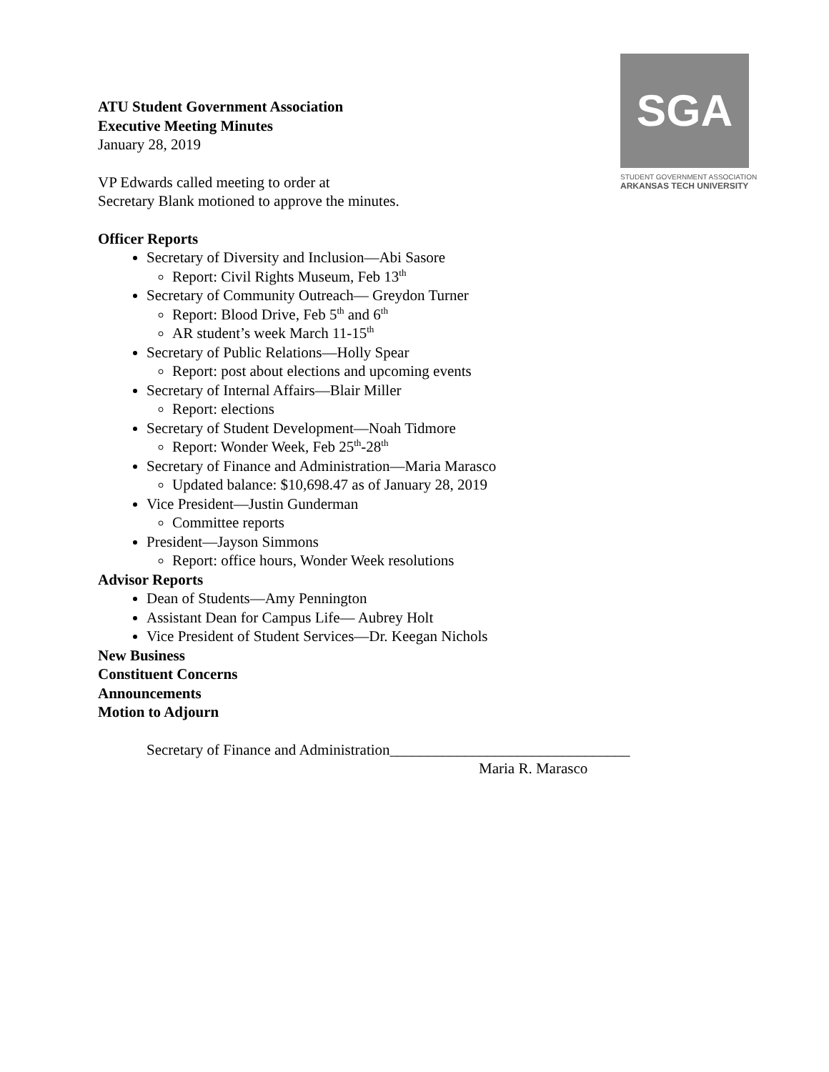SGA
STUDENT GOVERNMENT ASSOCIATION
ARKANSAS TECH UNIVERSITY
ATU Student Government Association
Executive Meeting Minutes
January 28, 2019
VP Edwards called meeting to order at
Secretary Blank motioned to approve the minutes.
Officer Reports
Secretary of Diversity and Inclusion—Abi Sasore
Report: Civil Rights Museum, Feb 13<sup>th</sup>
Secretary of Community Outreach— Greydon Turner
Report: Blood Drive, Feb 5<sup>th</sup> and 6<sup>th</sup>
AR student’s week March 11-15<sup>th</sup>
Secretary of Public Relations—Holly Spear
Report: post about elections and upcoming events
Secretary of Internal Affairs—Blair Miller
Report: elections
Secretary of Student Development—Noah Tidmore
Report: Wonder Week, Feb 25<sup>th</sup>-28<sup>th</sup>
Secretary of Finance and Administration—Maria Marasco
Updated balance: $10,698.47 as of January 28, 2019
Vice President—Justin Gunderman
Committee reports
President—Jayson Simmons
Report: office hours, Wonder Week resolutions
Advisor Reports
Dean of Students—Amy Pennington
Assistant Dean for Campus Life— Aubrey Holt
Vice President of Student Services—Dr. Keegan Nichols
New Business
Constituent Concerns
Announcements
Motion to Adjourn
Secretary of Finance and Administration________________________________
Maria R. Marasco